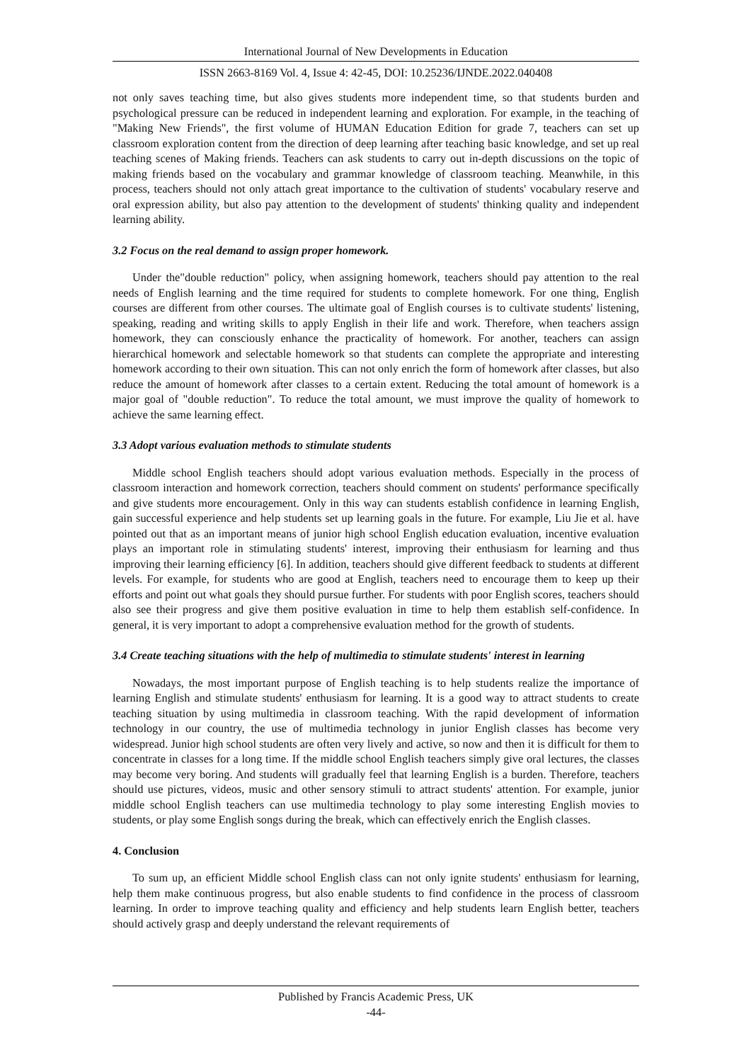International Journal of New Developments in Education
ISSN 2663-8169 Vol. 4, Issue 4: 42-45, DOI: 10.25236/IJNDE.2022.040408
not only saves teaching time, but also gives students more independent time, so that students burden and psychological pressure can be reduced in independent learning and exploration. For example, in the teaching of "Making New Friends", the first volume of HUMAN Education Edition for grade 7, teachers can set up classroom exploration content from the direction of deep learning after teaching basic knowledge, and set up real teaching scenes of Making friends. Teachers can ask students to carry out in-depth discussions on the topic of making friends based on the vocabulary and grammar knowledge of classroom teaching. Meanwhile, in this process, teachers should not only attach great importance to the cultivation of students' vocabulary reserve and oral expression ability, but also pay attention to the development of students' thinking quality and independent learning ability.
3.2 Focus on the real demand to assign proper homework.
Under the"double reduction" policy, when assigning homework, teachers should pay attention to the real needs of English learning and the time required for students to complete homework. For one thing, English courses are different from other courses. The ultimate goal of English courses is to cultivate students' listening, speaking, reading and writing skills to apply English in their life and work. Therefore, when teachers assign homework, they can consciously enhance the practicality of homework. For another, teachers can assign hierarchical homework and selectable homework so that students can complete the appropriate and interesting homework according to their own situation. This can not only enrich the form of homework after classes, but also reduce the amount of homework after classes to a certain extent. Reducing the total amount of homework is a major goal of "double reduction". To reduce the total amount, we must improve the quality of homework to achieve the same learning effect.
3.3 Adopt various evaluation methods to stimulate students
Middle school English teachers should adopt various evaluation methods. Especially in the process of classroom interaction and homework correction, teachers should comment on students' performance specifically and give students more encouragement. Only in this way can students establish confidence in learning English, gain successful experience and help students set up learning goals in the future. For example, Liu Jie et al. have pointed out that as an important means of junior high school English education evaluation, incentive evaluation plays an important role in stimulating students' interest, improving their enthusiasm for learning and thus improving their learning efficiency [6]. In addition, teachers should give different feedback to students at different levels. For example, for students who are good at English, teachers need to encourage them to keep up their efforts and point out what goals they should pursue further. For students with poor English scores, teachers should also see their progress and give them positive evaluation in time to help them establish self-confidence. In general, it is very important to adopt a comprehensive evaluation method for the growth of students.
3.4 Create teaching situations with the help of multimedia to stimulate students' interest in learning
Nowadays, the most important purpose of English teaching is to help students realize the importance of learning English and stimulate students' enthusiasm for learning. It is a good way to attract students to create teaching situation by using multimedia in classroom teaching. With the rapid development of information technology in our country, the use of multimedia technology in junior English classes has become very widespread. Junior high school students are often very lively and active, so now and then it is difficult for them to concentrate in classes for a long time. If the middle school English teachers simply give oral lectures, the classes may become very boring. And students will gradually feel that learning English is a burden. Therefore, teachers should use pictures, videos, music and other sensory stimuli to attract students' attention. For example, junior middle school English teachers can use multimedia technology to play some interesting English movies to students, or play some English songs during the break, which can effectively enrich the English classes.
4. Conclusion
To sum up, an efficient Middle school English class can not only ignite students' enthusiasm for learning, help them make continuous progress, but also enable students to find confidence in the process of classroom learning. In order to improve teaching quality and efficiency and help students learn English better, teachers should actively grasp and deeply understand the relevant requirements of
Published by Francis Academic Press, UK
-44-